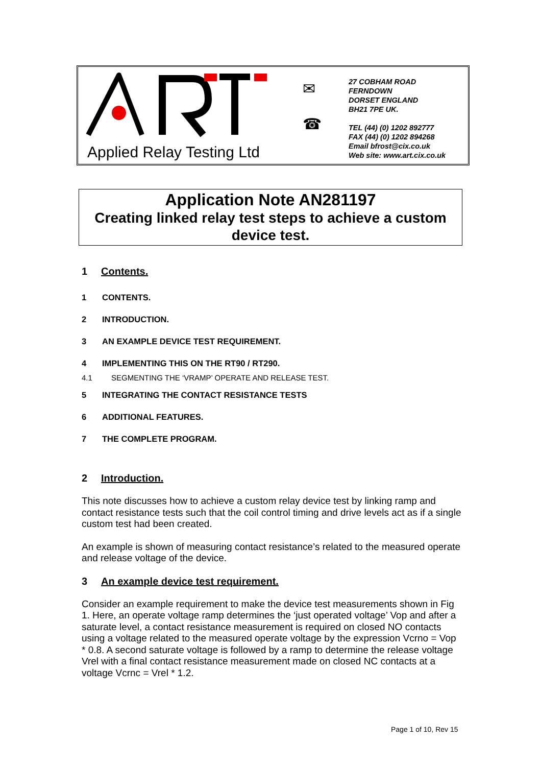Applied Relay Testing Ltd
✉
☎
27 COBHAM ROAD
FERNDOWN
DORSET ENGLAND
BH21 7PE UK.
TEL (44) (0) 1202 892777
FAX (44) (0) 1202 894268
Email bfrost@cix.co.uk
Web site: www.art.cix.co.uk
Application Note AN281197
Creating linked relay test steps to achieve a custom device test.
1 Contents.
1 CONTENTS.
2 INTRODUCTION.
3 AN EXAMPLE DEVICE TEST REQUIREMENT.
4 IMPLEMENTING THIS ON THE RT90 / RT290.
4.1 SEGMENTING THE ‘VRAMP’ OPERATE AND RELEASE TEST.
5 INTEGRATING THE CONTACT RESISTANCE TESTS
6 ADDITIONAL FEATURES.
7 THE COMPLETE PROGRAM.
2 Introduction.
This note discusses how to achieve a custom relay device test by linking ramp and contact resistance tests such that the coil control timing and drive levels act as if a single custom test had been created.
An example is shown of measuring contact resistance’s related to the measured operate and release voltage of the device.
3 An example device test requirement.
Consider an example requirement to make the device test measurements shown in Fig 1. Here, an operate voltage ramp determines the ‘just operated voltage’ Vop and after a saturate level, a contact resistance measurement is required on closed NO contacts using a voltage related to the measured operate voltage by the expression Vcrno = Vop * 0.8. A second saturate voltage is followed by a ramp to determine the release voltage Vrel with a final contact resistance measurement made on closed NC contacts at a voltage Vcrnc = Vrel * 1.2.
Page 1 of 10, Rev 15